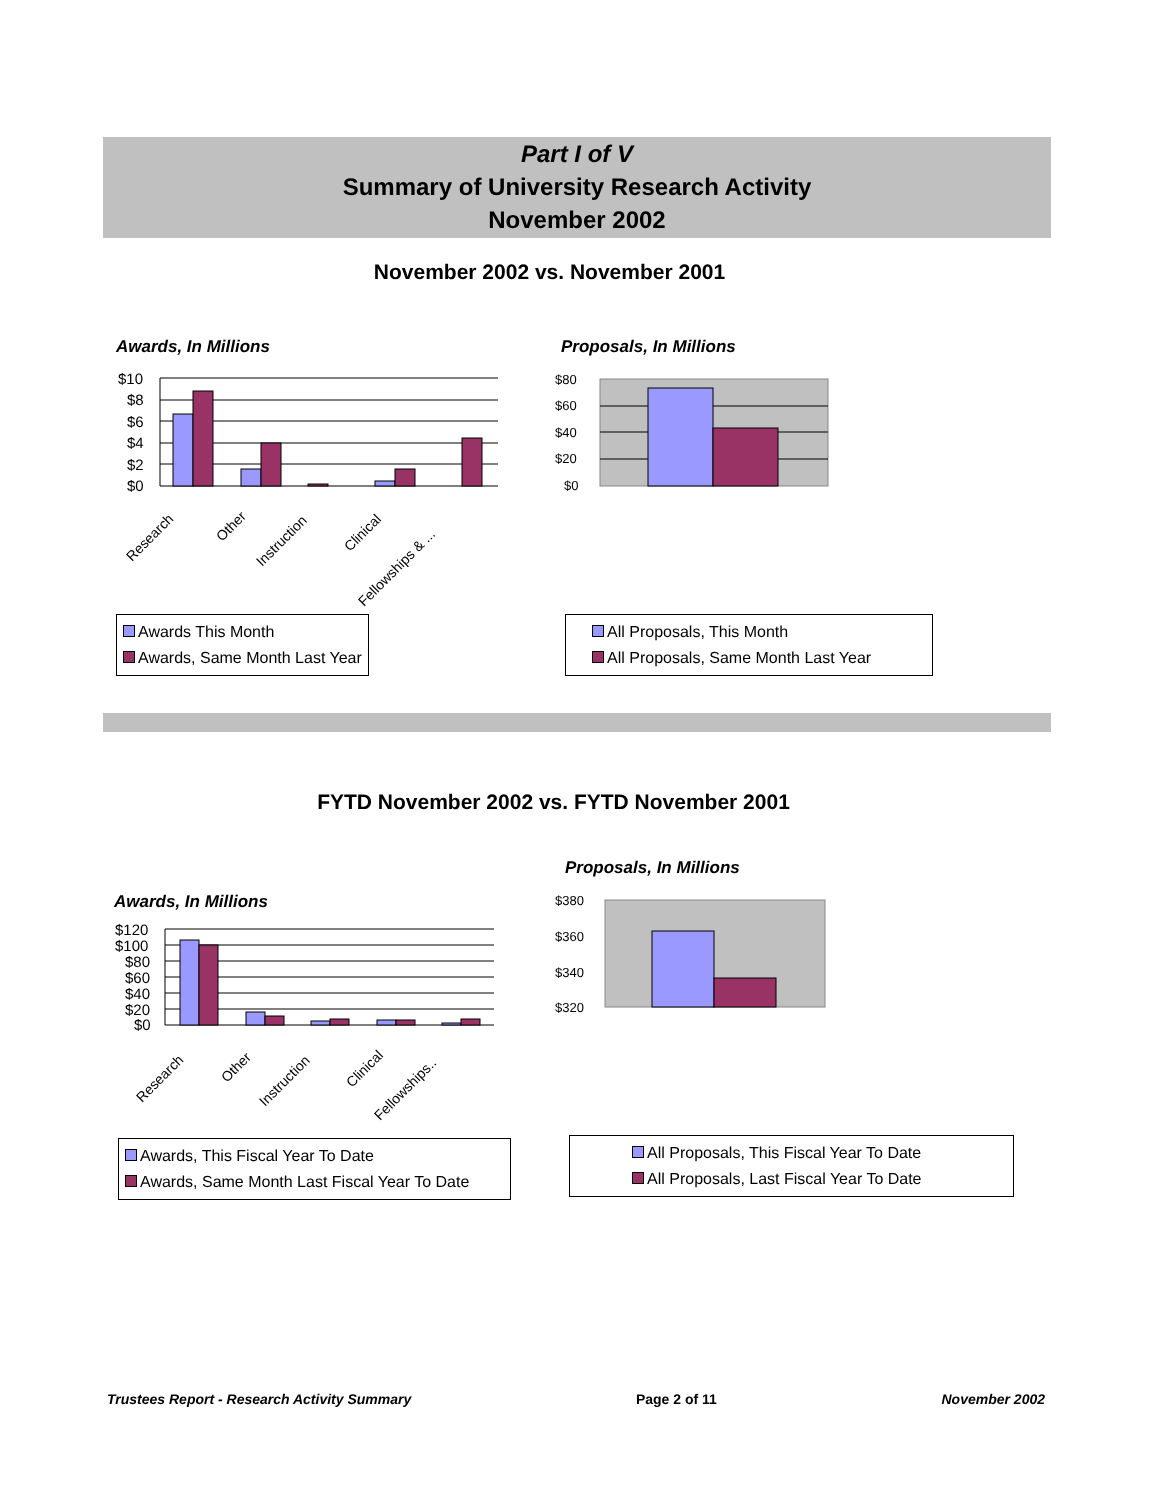Part I of V
Summary of University Research Activity
November 2002
November 2002 vs. November 2001
Awards, In Millions Proposals, In Millions
$10
$8
$6
$4
$2
$0
Research
Other
Instruction
Clinical
Fellowships & ...
$80
$60
$40
$20
$0
Awards This Month
Awards, Same Month Last Year
All Proposals, This Month
All Proposals, Same Month Last Year
FYTD November 2002 vs. FYTD November 2001
Proposals, In Millions
Awards, In Millions
$120
$100
$80
$60
$40
$20
$0
Research
Other
Instruction
Clinical
Fellowships..
$380
$360
$340
$320
Awards, This Fiscal Year To Date
Awards, Same Month Last Fiscal Year To Date
All Proposals, This Fiscal Year To Date
All Proposals, Last Fiscal Year To Date
Trustees Report - Research Activity Summary Page 2 of 11 November 2002